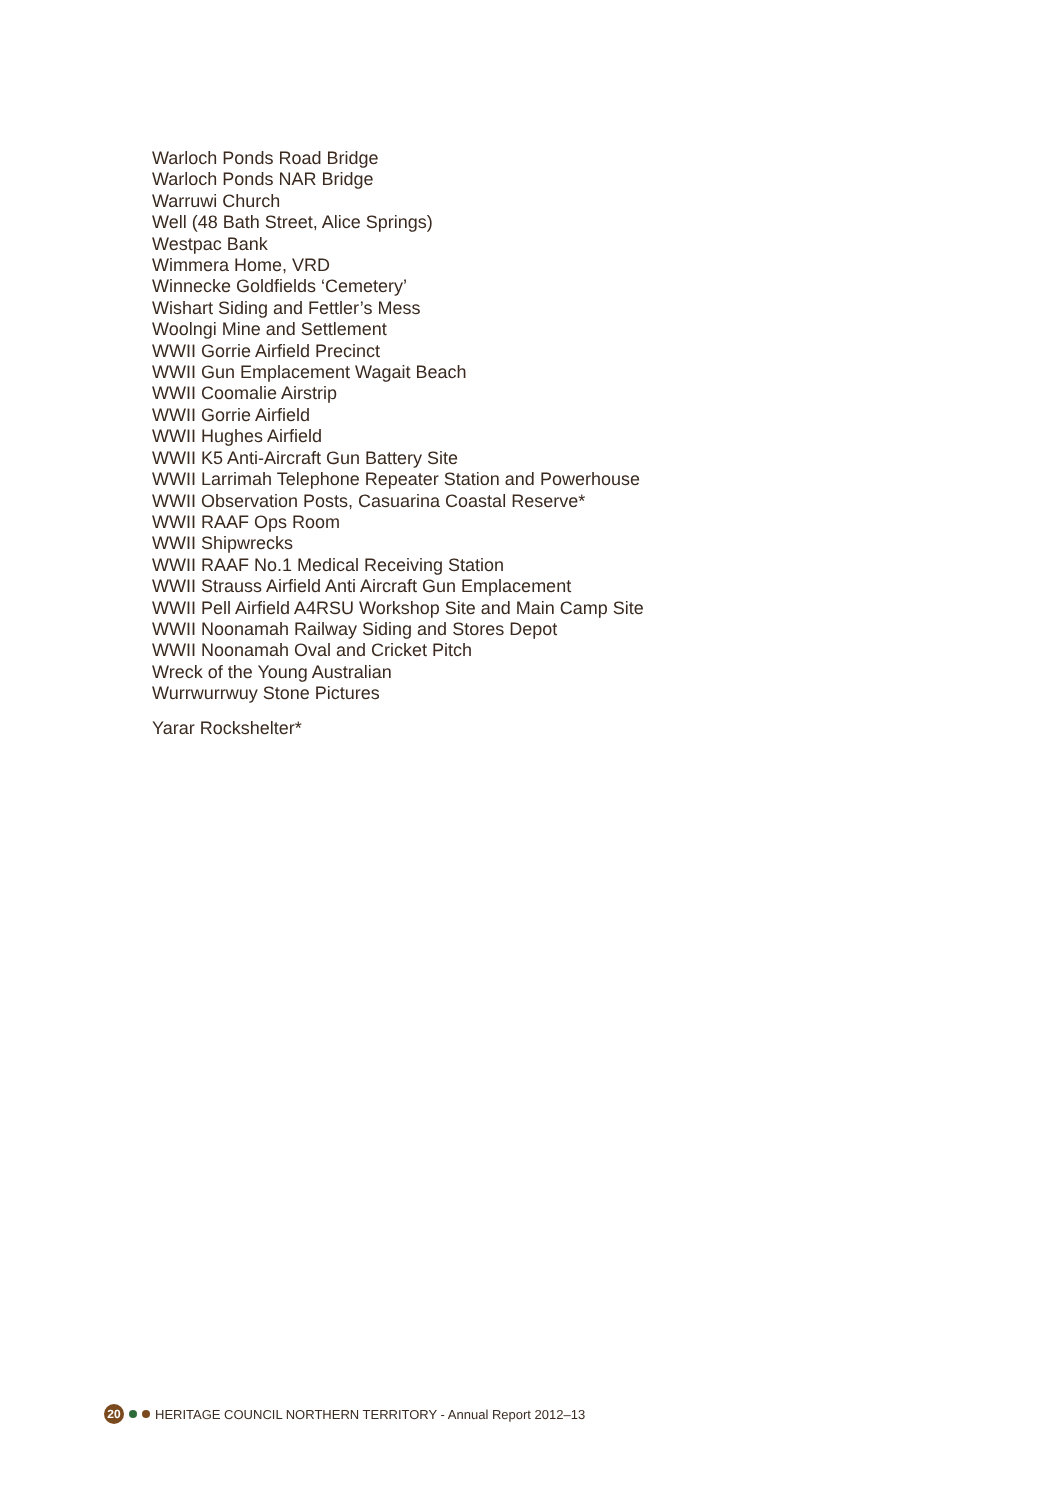Warloch Ponds Road Bridge
Warloch Ponds NAR Bridge
Warruwi Church
Well (48 Bath Street, Alice Springs)
Westpac Bank
Wimmera Home, VRD
Winnecke Goldfields ‘Cemetery’
Wishart Siding and Fettler’s Mess
Woolngi Mine and Settlement
WWII Gorrie Airfield Precinct
WWII Gun Emplacement Wagait Beach
WWII Coomalie Airstrip
WWII Gorrie Airfield
WWII Hughes Airfield
WWII K5 Anti-Aircraft Gun Battery Site
WWII Larrimah Telephone Repeater Station and Powerhouse
WWII Observation Posts, Casuarina Coastal Reserve*
WWII RAAF Ops Room
WWII Shipwrecks
WWII RAAF No.1 Medical Receiving Station
WWII Strauss Airfield Anti Aircraft Gun Emplacement
WWII Pell Airfield A4RSU Workshop Site and Main Camp Site
WWII Noonamah Railway Siding and Stores Depot
WWII Noonamah Oval and Cricket Pitch
Wreck of the Young Australian
Wurrwurrwuy Stone Pictures
Yarar Rockshelter*
20 HERITAGE COUNCIL NORTHERN TERRITORY - Annual Report 2012–13